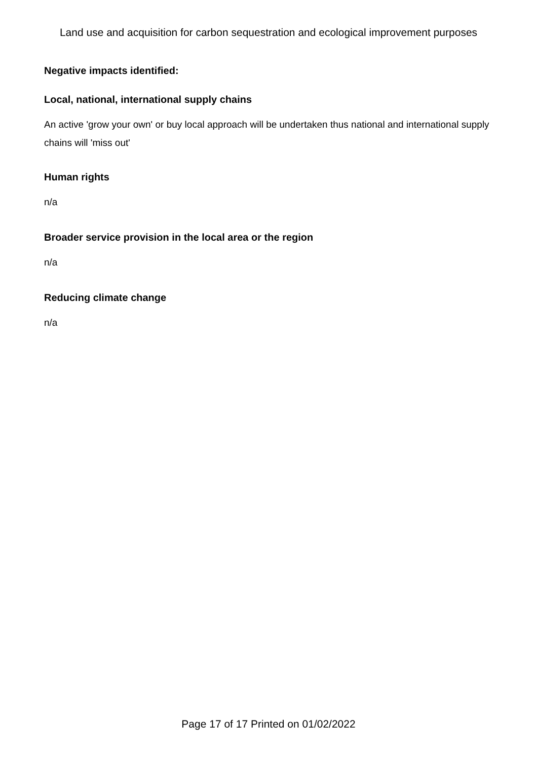Land use and acquisition for carbon sequestration and ecological improvement purposes
Negative impacts identified:
Local, national, international supply chains
An active 'grow your own' or buy local approach will be undertaken thus national and international supply chains will 'miss out'
Human rights
n/a
Broader service provision in the local area or the region
n/a
Reducing climate change
n/a
Page 17 of 17 Printed on 01/02/2022